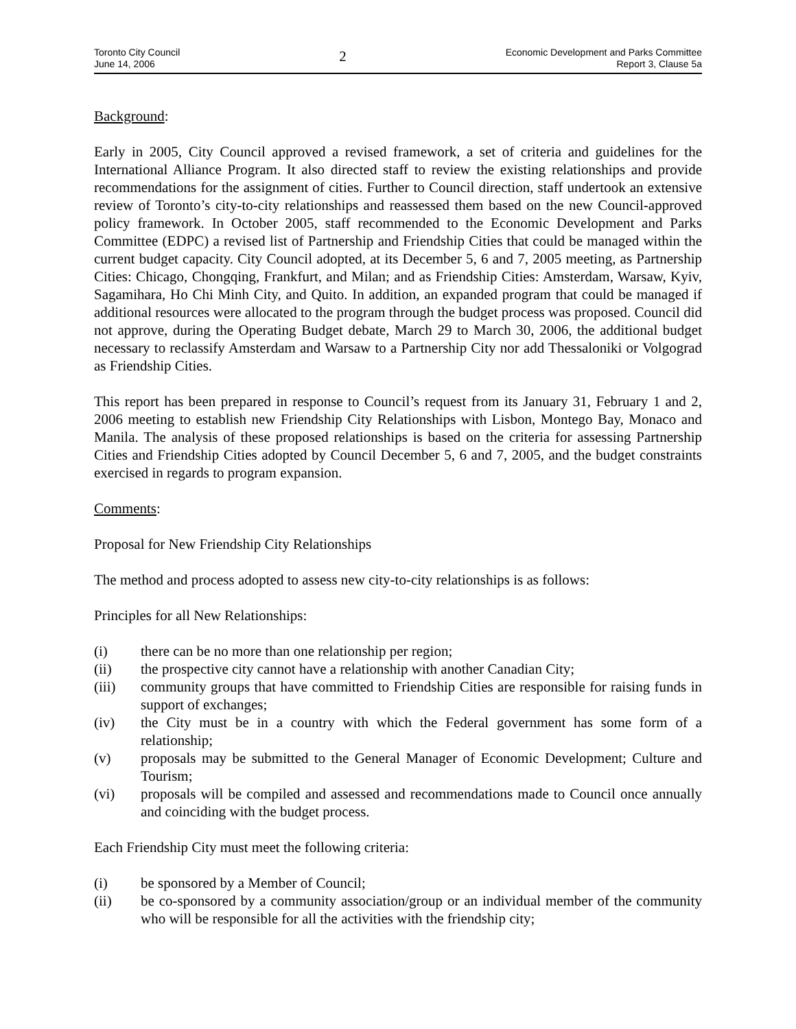Toronto City Council
June 14, 2006
2
Economic Development and Parks Committee
Report 3, Clause 5a
Background:
Early in 2005, City Council approved a revised framework, a set of criteria and guidelines for the International Alliance Program. It also directed staff to review the existing relationships and provide recommendations for the assignment of cities. Further to Council direction, staff undertook an extensive review of Toronto’s city-to-city relationships and reassessed them based on the new Council-approved policy framework. In October 2005, staff recommended to the Economic Development and Parks Committee (EDPC) a revised list of Partnership and Friendship Cities that could be managed within the current budget capacity. City Council adopted, at its December 5, 6 and 7, 2005 meeting, as Partnership Cities: Chicago, Chongqing, Frankfurt, and Milan; and as Friendship Cities: Amsterdam, Warsaw, Kyiv, Sagamihara, Ho Chi Minh City, and Quito. In addition, an expanded program that could be managed if additional resources were allocated to the program through the budget process was proposed. Council did not approve, during the Operating Budget debate, March 29 to March 30, 2006, the additional budget necessary to reclassify Amsterdam and Warsaw to a Partnership City nor add Thessaloniki or Volgograd as Friendship Cities.
This report has been prepared in response to Council’s request from its January 31, February 1 and 2, 2006 meeting to establish new Friendship City Relationships with Lisbon, Montego Bay, Monaco and Manila. The analysis of these proposed relationships is based on the criteria for assessing Partnership Cities and Friendship Cities adopted by Council December 5, 6 and 7, 2005, and the budget constraints exercised in regards to program expansion.
Comments:
Proposal for New Friendship City Relationships
The method and process adopted to assess new city-to-city relationships is as follows:
Principles for all New Relationships:
(i) there can be no more than one relationship per region;
(ii) the prospective city cannot have a relationship with another Canadian City;
(iii) community groups that have committed to Friendship Cities are responsible for raising funds in support of exchanges;
(iv) the City must be in a country with which the Federal government has some form of a relationship;
(v) proposals may be submitted to the General Manager of Economic Development; Culture and Tourism;
(vi) proposals will be compiled and assessed and recommendations made to Council once annually and coinciding with the budget process.
Each Friendship City must meet the following criteria:
(i) be sponsored by a Member of Council;
(ii) be co-sponsored by a community association/group or an individual member of the community who will be responsible for all the activities with the friendship city;